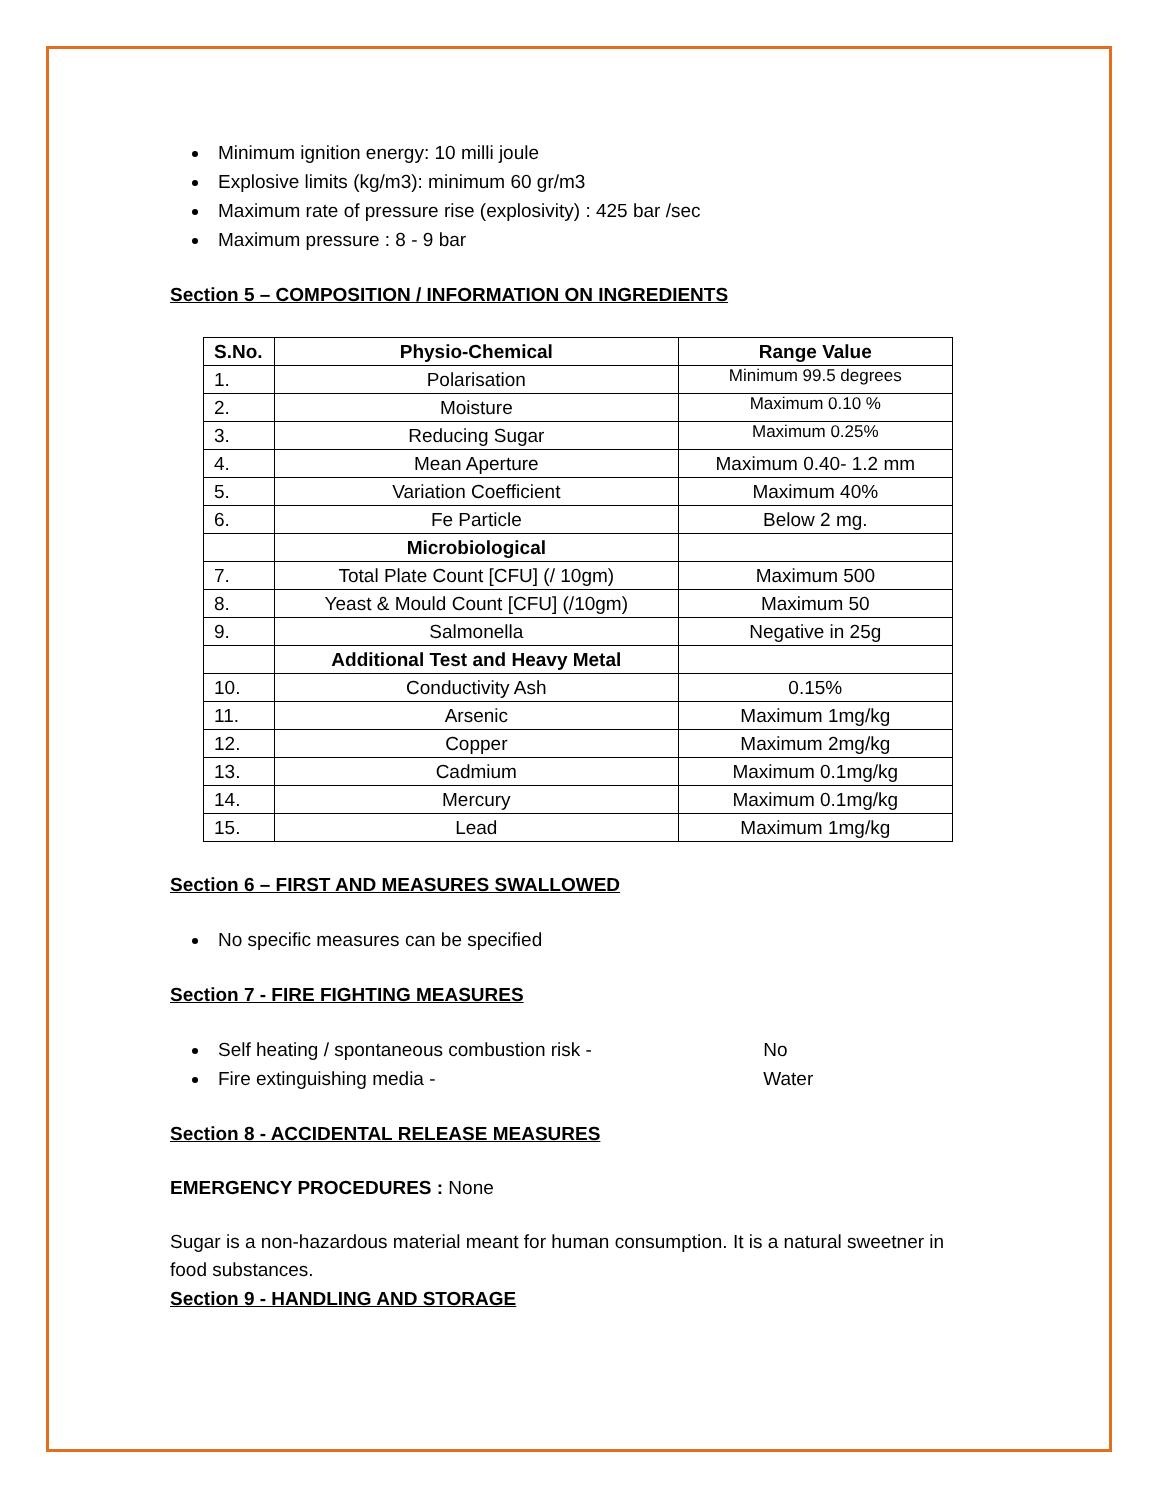Minimum ignition energy: 10 milli joule
Explosive limits (kg/m3): minimum 60 gr/m3
Maximum rate of pressure rise (explosivity) : 425 bar /sec
Maximum pressure : 8 - 9 bar
Section 5 – COMPOSITION / INFORMATION ON INGREDIENTS
| S.No. | Physio-Chemical | Range Value |
| --- | --- | --- |
| 1. | Polarisation | Minimum 99.5 degrees |
| 2. | Moisture | Maximum 0.10 % |
| 3. | Reducing Sugar | Maximum 0.25% |
| 4. | Mean Aperture | Maximum 0.40- 1.2 mm |
| 5. | Variation Coefficient | Maximum 40% |
| 6. | Fe Particle | Below 2 mg. |
| | Microbiological | |
| 7. | Total Plate Count [CFU] (/ 10gm) | Maximum 500 |
| 8. | Yeast & Mould Count [CFU] (/10gm) | Maximum 50 |
| 9. | Salmonella | Negative in 25g |
| | Additional Test and Heavy Metal | |
| 10. | Conductivity Ash | 0.15% |
| 11. | Arsenic | Maximum 1mg/kg |
| 12. | Copper | Maximum 2mg/kg |
| 13. | Cadmium | Maximum 0.1mg/kg |
| 14. | Mercury | Maximum 0.1mg/kg |
| 15. | Lead | Maximum 1mg/kg |
Section 6 – FIRST AND MEASURES SWALLOWED
No specific measures can be specified
Section 7 - FIRE FIGHTING MEASURES
Self heating / spontaneous combustion risk - No
Fire extinguishing media - Water
Section 8 - ACCIDENTAL RELEASE MEASURES
EMERGENCY PROCEDURES : None
Sugar is a non-hazardous material meant for human consumption. It is a natural sweetner in food substances.
Section 9 - HANDLING AND STORAGE